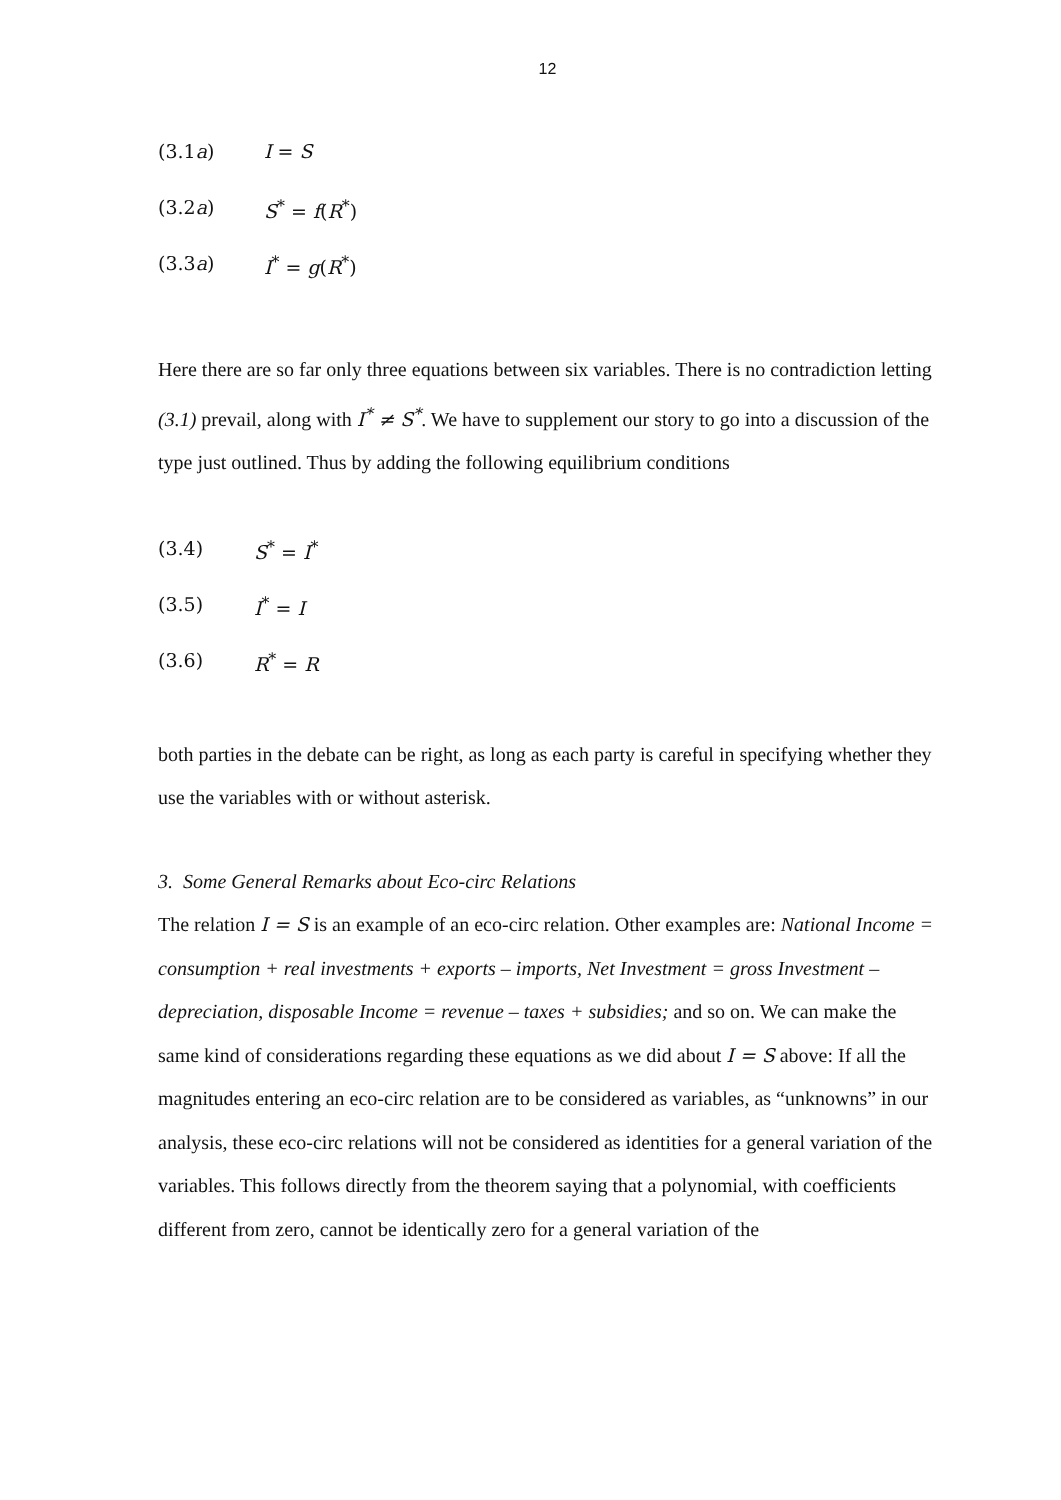12
(3.1a) I = S
(3.2a) S<sup>*</sup> = f(R<sup>*</sup>)
(3.3a) I<sup>*</sup> = g(R<sup>*</sup>)
Here there are so far only three equations between six variables. There is no contradiction letting (3.1) prevail, along with I<sup>*</sup> ≠ S<sup>*</sup>. We have to supplement our story to go into a discussion of the type just outlined. Thus by adding the following equilibrium conditions
(3.4) S<sup>*</sup> = I<sup>*</sup>
(3.5) I<sup>*</sup> = I
(3.6) R<sup>*</sup> = R
both parties in the debate can be right, as long as each party is careful in specifying whether they use the variables with or without asterisk.
3. Some General Remarks about Eco-circ Relations
The relation I = S is an example of an eco-circ relation. Other examples are: National Income = consumption + real investments + exports – imports, Net Investment = gross Investment – depreciation, disposable Income = revenue – taxes + subsidies; and so on. We can make the same kind of considerations regarding these equations as we did about I = S above: If all the magnitudes entering an eco-circ relation are to be considered as variables, as “unknowns” in our analysis, these eco-circ relations will not be considered as identities for a general variation of the variables. This follows directly from the theorem saying that a polynomial, with coefficients different from zero, cannot be identically zero for a general variation of the